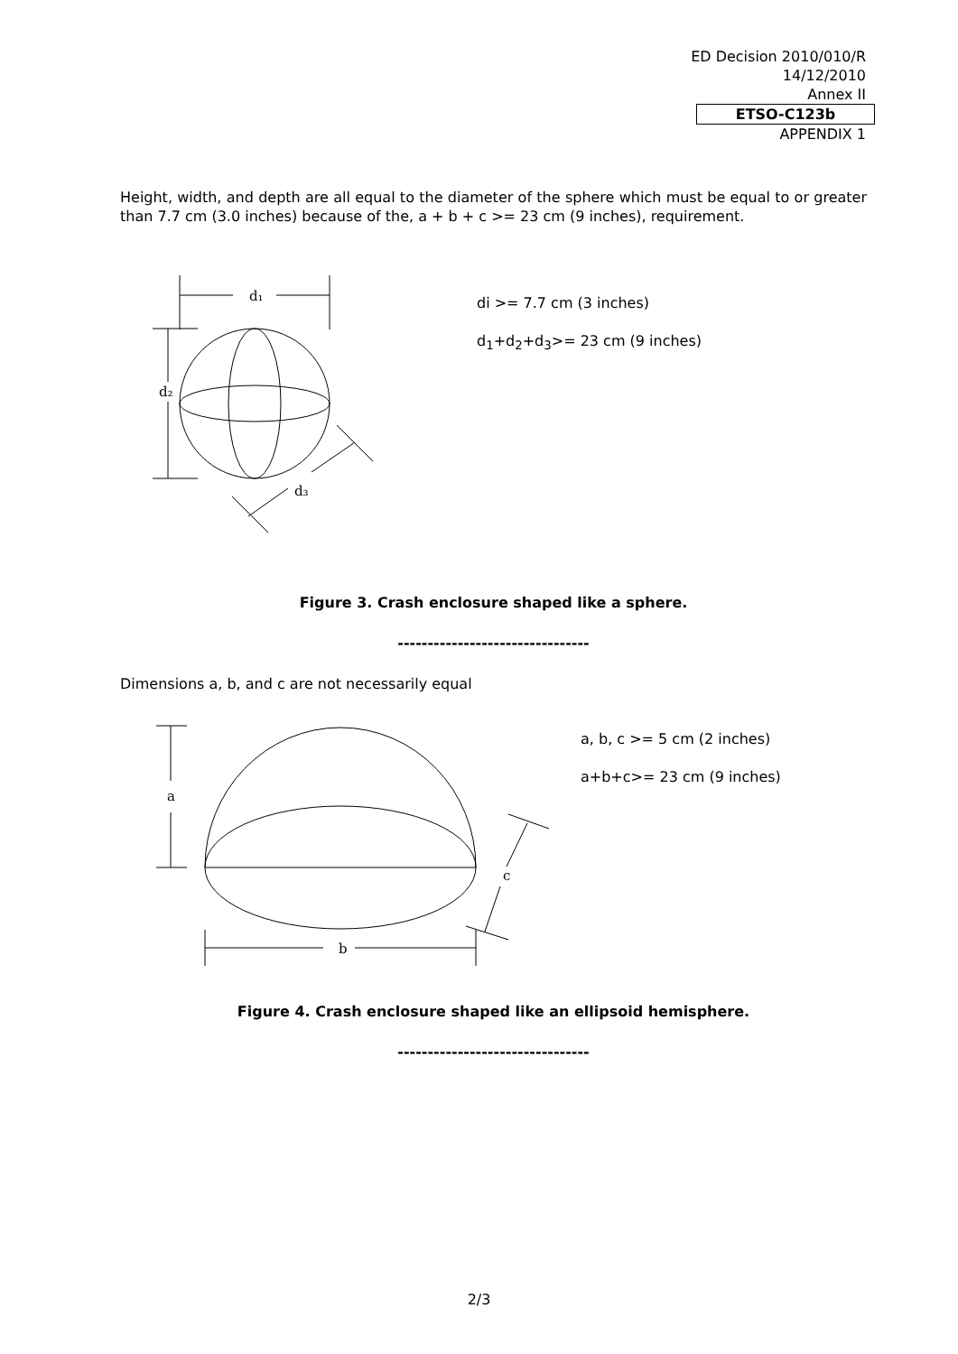ED Decision 2010/010/R
14/12/2010
Annex II
ETSO-C123b
APPENDIX 1
Height, width, and depth are all equal to the diameter of the sphere which must be equal to or greater than 7.7 cm (3.0 inches) because of the, a + b + c >= 23 cm (9 inches), requirement.
d₁
d₂
d₃
di >= 7.7 cm (3 inches)
d<sub>1</sub>+d<sub>2</sub>+d<sub>3</sub>>= 23 cm (9 inches)
Figure 3. Crash enclosure shaped like a sphere.
--------------------------------
Dimensions a, b, and c are not necessarily equal
a
b
c
a, b, c >= 5 cm (2 inches)
a+b+c>= 23 cm (9 inches)
Figure 4. Crash enclosure shaped like an ellipsoid hemisphere.
--------------------------------
2/3